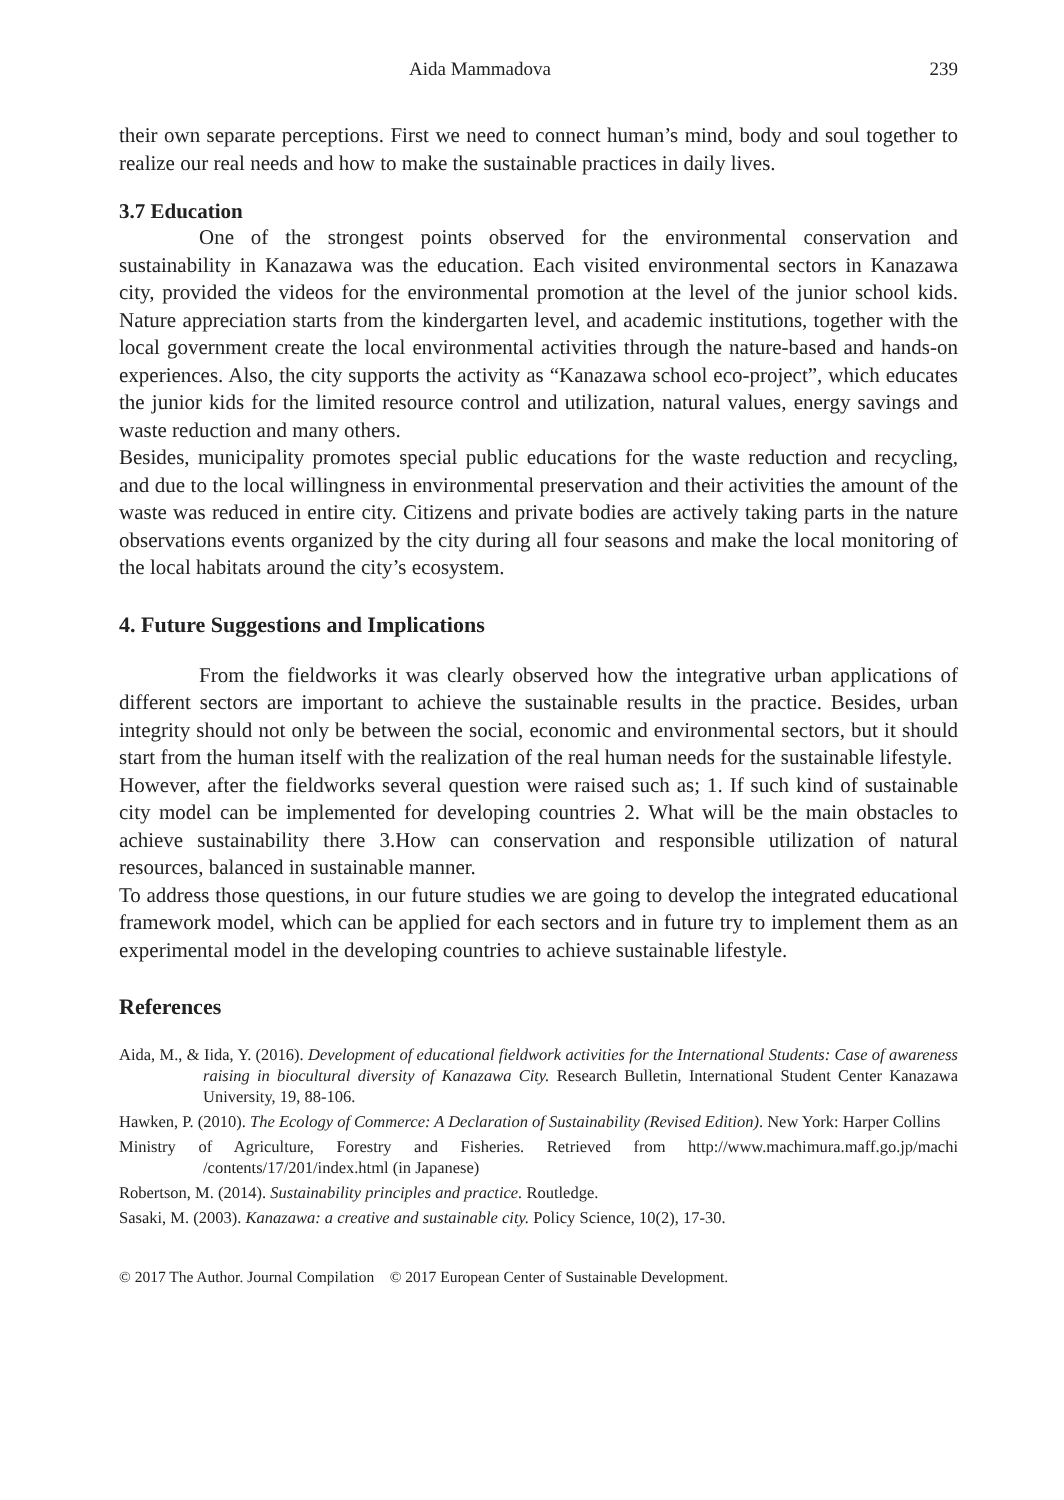Aida Mammadova 239
their own separate perceptions. First we need to connect human’s mind, body and soul together to realize our real needs and how to make the sustainable practices in daily lives.
3.7 Education
One of the strongest points observed for the environmental conservation and sustainability in Kanazawa was the education. Each visited environmental sectors in Kanazawa city, provided the videos for the environmental promotion at the level of the junior school kids. Nature appreciation starts from the kindergarten level, and academic institutions, together with the local government create the local environmental activities through the nature-based and hands-on experiences. Also, the city supports the activity as “Kanazawa school eco-project”, which educates the junior kids for the limited resource control and utilization, natural values, energy savings and waste reduction and many others.
Besides, municipality promotes special public educations for the waste reduction and recycling, and due to the local willingness in environmental preservation and their activities the amount of the waste was reduced in entire city. Citizens and private bodies are actively taking parts in the nature observations events organized by the city during all four seasons and make the local monitoring of the local habitats around the city’s ecosystem.
4. Future Suggestions and Implications
From the fieldworks it was clearly observed how the integrative urban applications of different sectors are important to achieve the sustainable results in the practice. Besides, urban integrity should not only be between the social, economic and environmental sectors, but it should start from the human itself with the realization of the real human needs for the sustainable lifestyle.
However, after the fieldworks several question were raised such as; 1. If such kind of sustainable city model can be implemented for developing countries 2. What will be the main obstacles to achieve sustainability there 3.How can conservation and responsible utilization of natural resources, balanced in sustainable manner.
To address those questions, in our future studies we are going to develop the integrated educational framework model, which can be applied for each sectors and in future try to implement them as an experimental model in the developing countries to achieve sustainable lifestyle.
References
Aida, M., & Iida, Y. (2016). Development of educational fieldwork activities for the International Students: Case of awareness raising in biocultural diversity of Kanazawa City. Research Bulletin, International Student Center Kanazawa University, 19, 88-106.
Hawken, P. (2010). The Ecology of Commerce: A Declaration of Sustainability (Revised Edition). New York: Harper Collins
Ministry of Agriculture, Forestry and Fisheries. Retrieved from http://www.machimura.maff.go.jp/machi /contents/17/201/index.html (in Japanese)
Robertson, M. (2014). Sustainability principles and practice. Routledge.
Sasaki, M. (2003). Kanazawa: a creative and sustainable city. Policy Science, 10(2), 17-30.
© 2017 The Author. Journal Compilation © 2017 European Center of Sustainable Development.